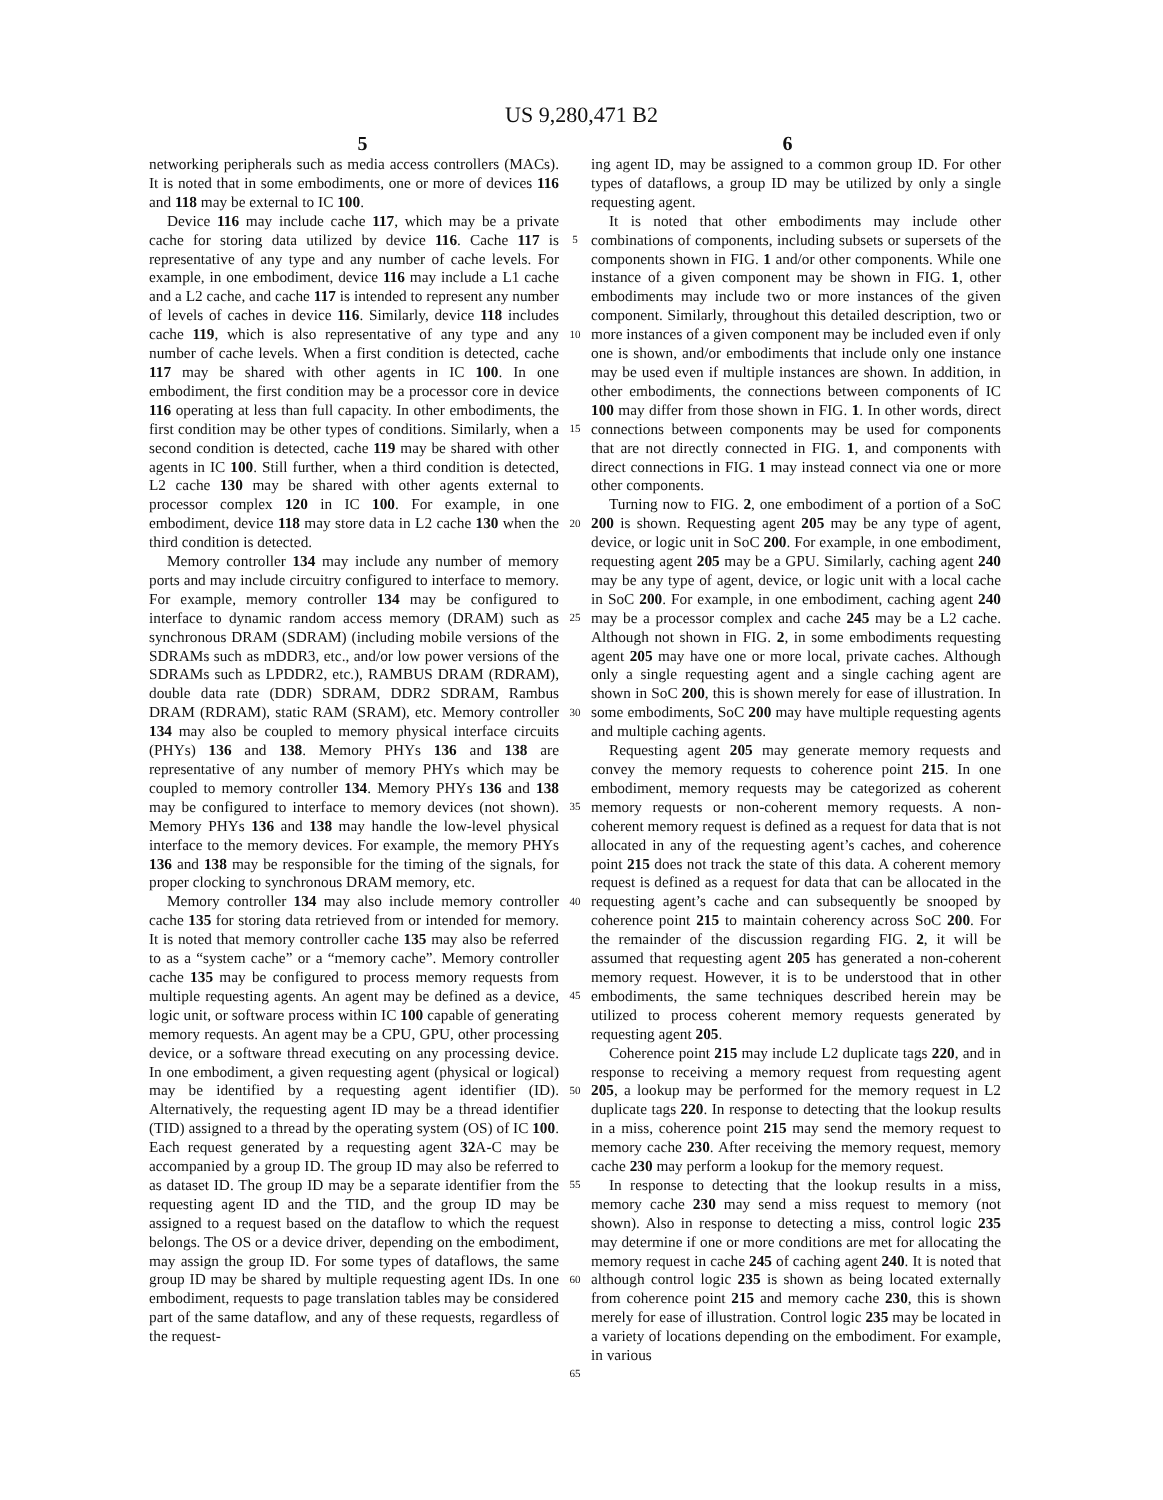US 9,280,471 B2
5 6
networking peripherals such as media access controllers (MACs). It is noted that in some embodiments, one or more of devices 116 and 118 may be external to IC 100.
Device 116 may include cache 117, which may be a private cache for storing data utilized by device 116. Cache 117 is representative of any type and any number of cache levels. For example, in one embodiment, device 116 may include a L1 cache and a L2 cache, and cache 117 is intended to represent any number of levels of caches in device 116. Similarly, device 118 includes cache 119, which is also representative of any type and any number of cache levels. When a first condition is detected, cache 117 may be shared with other agents in IC 100. In one embodiment, the first condition may be a processor core in device 116 operating at less than full capacity. In other embodiments, the first condition may be other types of conditions. Similarly, when a second condition is detected, cache 119 may be shared with other agents in IC 100. Still further, when a third condition is detected, L2 cache 130 may be shared with other agents external to processor complex 120 in IC 100. For example, in one embodiment, device 118 may store data in L2 cache 130 when the third condition is detected.
Memory controller 134 may include any number of memory ports and may include circuitry configured to interface to memory. For example, memory controller 134 may be configured to interface to dynamic random access memory (DRAM) such as synchronous DRAM (SDRAM) (including mobile versions of the SDRAMs such as mDDR3, etc., and/or low power versions of the SDRAMs such as LPDDR2, etc.), RAMBUS DRAM (RDRAM), double data rate (DDR) SDRAM, DDR2 SDRAM, Rambus DRAM (RDRAM), static RAM (SRAM), etc. Memory controller 134 may also be coupled to memory physical interface circuits (PHYs) 136 and 138. Memory PHYs 136 and 138 are representative of any number of memory PHYs which may be coupled to memory controller 134. Memory PHYs 136 and 138 may be configured to interface to memory devices (not shown). Memory PHYs 136 and 138 may handle the low-level physical interface to the memory devices. For example, the memory PHYs 136 and 138 may be responsible for the timing of the signals, for proper clocking to synchronous DRAM memory, etc.
Memory controller 134 may also include memory controller cache 135 for storing data retrieved from or intended for memory. It is noted that memory controller cache 135 may also be referred to as a “system cache” or a “memory cache”. Memory controller cache 135 may be configured to process memory requests from multiple requesting agents. An agent may be defined as a device, logic unit, or software process within IC 100 capable of generating memory requests. An agent may be a CPU, GPU, other processing device, or a software thread executing on any processing device. In one embodiment, a given requesting agent (physical or logical) may be identified by a requesting agent identifier (ID). Alternatively, the requesting agent ID may be a thread identifier (TID) assigned to a thread by the operating system (OS) of IC 100. Each request generated by a requesting agent 32 A-C may be accompanied by a group ID. The group ID may also be referred to as dataset ID. The group ID may be a separate identifier from the requesting agent ID and the TID, and the group ID may be assigned to a request based on the dataflow to which the request belongs. The OS or a device driver, depending on the embodiment, may assign the group ID. For some types of dataflows, the same group ID may be shared by multiple requesting agent IDs. In one embodiment, requests to page translation tables may be considered part of the same dataflow, and any of these requests, regardless of the request-
5
10
15
20
25
30
35
40
45
50
55
60
65
ing agent ID, may be assigned to a common group ID. For other types of dataflows, a group ID may be utilized by only a single requesting agent.
It is noted that other embodiments may include other combinations of components, including subsets or supersets of the components shown in FIG. 1 and/or other components. While one instance of a given component may be shown in FIG. 1, other embodiments may include two or more instances of the given component. Similarly, throughout this detailed description, two or more instances of a given component may be included even if only one is shown, and/or embodiments that include only one instance may be used even if multiple instances are shown. In addition, in other embodiments, the connections between components of IC 100 may differ from those shown in FIG. 1. In other words, direct connections between components may be used for components that are not directly connected in FIG. 1, and components with direct connections in FIG. 1 may instead connect via one or more other components.
Turning now to FIG. 2, one embodiment of a portion of a SoC 200 is shown. Requesting agent 205 may be any type of agent, device, or logic unit in SoC 200. For example, in one embodiment, requesting agent 205 may be a GPU. Similarly, caching agent 240 may be any type of agent, device, or logic unit with a local cache in SoC 200. For example, in one embodiment, caching agent 240 may be a processor complex and cache 245 may be a L2 cache. Although not shown in FIG. 2, in some embodiments requesting agent 205 may have one or more local, private caches. Although only a single requesting agent and a single caching agent are shown in SoC 200, this is shown merely for ease of illustration. In some embodiments, SoC 200 may have multiple requesting agents and multiple caching agents.
Requesting agent 205 may generate memory requests and convey the memory requests to coherence point 215. In one embodiment, memory requests may be categorized as coherent memory requests or non-coherent memory requests. A non-coherent memory request is defined as a request for data that is not allocated in any of the requesting agent’s caches, and coherence point 215 does not track the state of this data. A coherent memory request is defined as a request for data that can be allocated in the requesting agent’s cache and can subsequently be snooped by coherence point 215 to maintain coherency across SoC 200. For the remainder of the discussion regarding FIG. 2, it will be assumed that requesting agent 205 has generated a non-coherent memory request. However, it is to be understood that in other embodiments, the same techniques described herein may be utilized to process coherent memory requests generated by requesting agent 205.
Coherence point 215 may include L2 duplicate tags 220, and in response to receiving a memory request from requesting agent 205, a lookup may be performed for the memory request in L2 duplicate tags 220. In response to detecting that the lookup results in a miss, coherence point 215 may send the memory request to memory cache 230. After receiving the memory request, memory cache 230 may perform a lookup for the memory request.
In response to detecting that the lookup results in a miss, memory cache 230 may send a miss request to memory (not shown). Also in response to detecting a miss, control logic 235 may determine if one or more conditions are met for allocating the memory request in cache 245 of caching agent 240. It is noted that although control logic 235 is shown as being located externally from coherence point 215 and memory cache 230, this is shown merely for ease of illustration. Control logic 235 may be located in a variety of locations depending on the embodiment. For example, in various